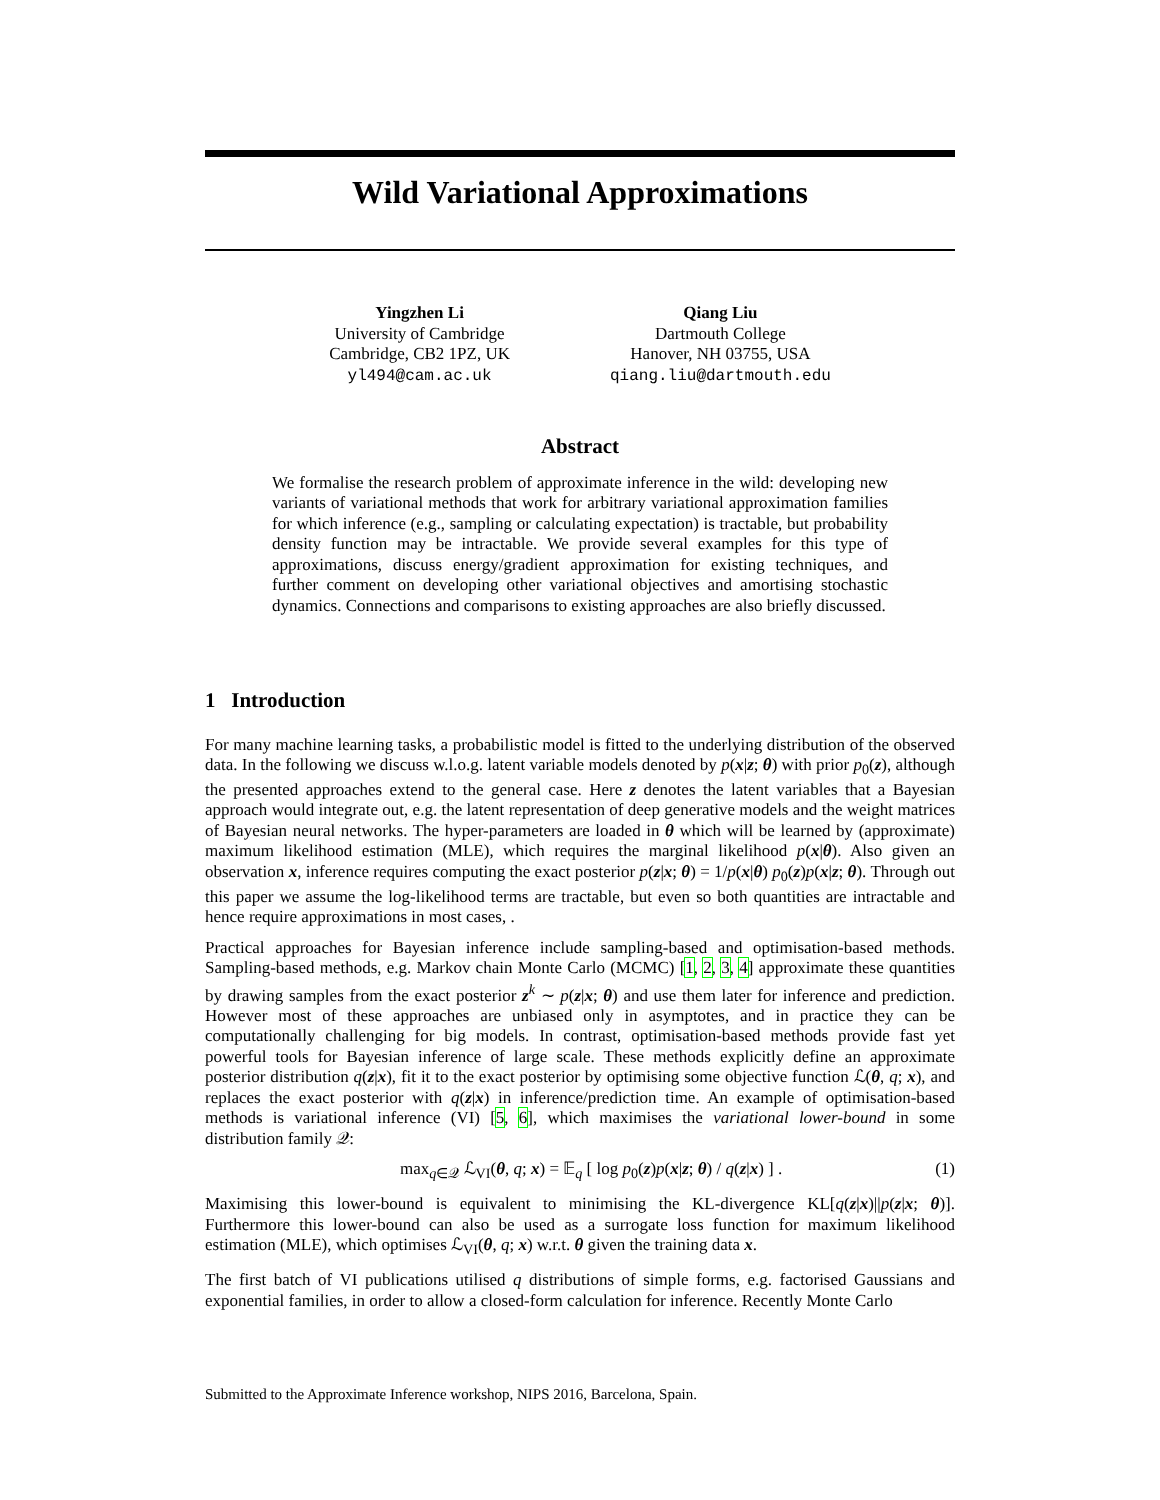Wild Variational Approximations
Yingzhen Li
University of Cambridge
Cambridge, CB2 1PZ, UK
yl494@cam.ac.uk
Qiang Liu
Dartmouth College
Hanover, NH 03755, USA
qiang.liu@dartmouth.edu
Abstract
We formalise the research problem of approximate inference in the wild: developing new variants of variational methods that work for arbitrary variational approximation families for which inference (e.g., sampling or calculating expectation) is tractable, but probability density function may be intractable. We provide several examples for this type of approximations, discuss energy/gradient approximation for existing techniques, and further comment on developing other variational objectives and amortising stochastic dynamics. Connections and comparisons to existing approaches are also briefly discussed.
1 Introduction
For many machine learning tasks, a probabilistic model is fitted to the underlying distribution of the observed data. In the following we discuss w.l.o.g. latent variable models denoted by p(x|z; θ) with prior p<sub>0</sub>(z), although the presented approaches extend to the general case. Here z denotes the latent variables that a Bayesian approach would integrate out, e.g. the latent representation of deep generative models and the weight matrices of Bayesian neural networks. The hyper-parameters are loaded in θ which will be learned by (approximate) maximum likelihood estimation (MLE), which requires the marginal likelihood p(x|θ). Also given an observation x, inference requires computing the exact posterior p(z|x; θ) = 1/p(x|θ) p<sub>0</sub>(z)p(x|z; θ). Through out this paper we assume the log-likelihood terms are tractable, but even so both quantities are intractable and hence require approximations in most cases, .
Practical approaches for Bayesian inference include sampling-based and optimisation-based methods. Sampling-based methods, e.g. Markov chain Monte Carlo (MCMC) [1, 2, 3, 4] approximate these quantities by drawing samples from the exact posterior z<sup>k</sup> ∼ p(z|x; θ) and use them later for inference and prediction. However most of these approaches are unbiased only in asymptotes, and in practice they can be computationally challenging for big models. In contrast, optimisation-based methods provide fast yet powerful tools for Bayesian inference of large scale. These methods explicitly define an approximate posterior distribution q(z|x), fit it to the exact posterior by optimising some objective function ℒ(θ, q; x), and replaces the exact posterior with q(z|x) in inference/prediction time. An example of optimisation-based methods is variational inference (VI) [5, 6], which maximises the variational lower-bound in some distribution family 𝒬:
max<sub>q∈𝒬</sub> ℒ<sub>VI</sub>(θ, q; x) = 𝔼<sub>q</sub> [ log p<sub>0</sub>(z)p(x|z; θ) / q(z|x) ] . (1)
Maximising this lower-bound is equivalent to minimising the KL-divergence KL[q(z|x)||p(z|x; θ)]. Furthermore this lower-bound can also be used as a surrogate loss function for maximum likelihood estimation (MLE), which optimises ℒ<sub>VI</sub>(θ, q; x) w.r.t. θ given the training data x.
The first batch of VI publications utilised q distributions of simple forms, e.g. factorised Gaussians and exponential families, in order to allow a closed-form calculation for inference. Recently Monte Carlo
Submitted to the Approximate Inference workshop, NIPS 2016, Barcelona, Spain.